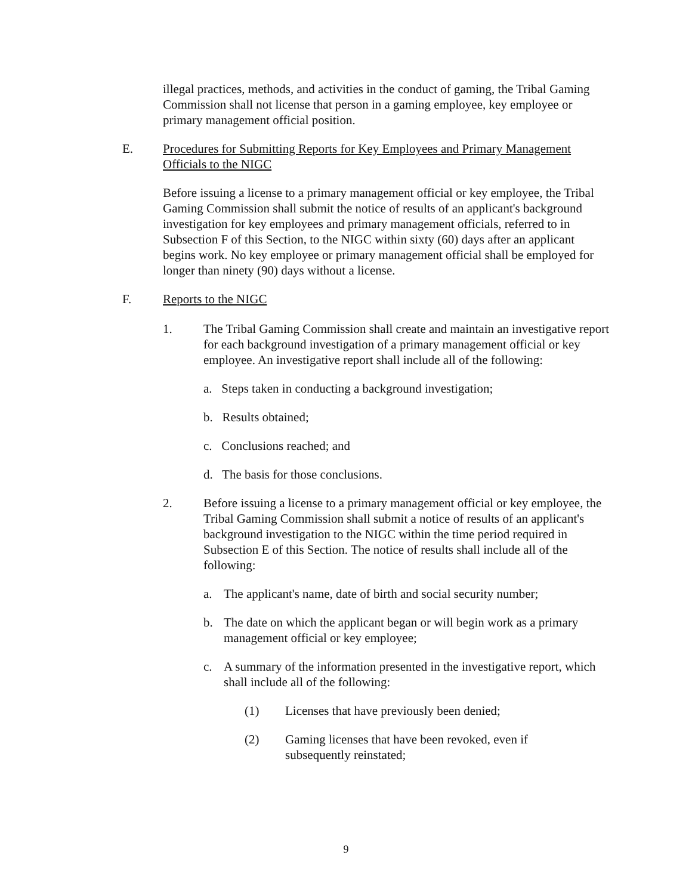illegal practices, methods, and activities in the conduct of gaming, the Tribal Gaming Commission shall not license that person in a gaming employee, key employee or primary management official position.
E. Procedures for Submitting Reports for Key Employees and Primary Management Officials to the NIGC
Before issuing a license to a primary management official or key employee, the Tribal Gaming Commission shall submit the notice of results of an applicant's background investigation for key employees and primary management officials, referred to in Subsection F of this Section, to the NIGC within sixty (60) days after an applicant begins work. No key employee or primary management official shall be employed for longer than ninety (90) days without a license.
F. Reports to the NIGC
1. The Tribal Gaming Commission shall create and maintain an investigative report for each background investigation of a primary management official or key employee. An investigative report shall include all of the following:
a. Steps taken in conducting a background investigation;
b. Results obtained;
c. Conclusions reached; and
d. The basis for those conclusions.
2. Before issuing a license to a primary management official or key employee, the Tribal Gaming Commission shall submit a notice of results of an applicant's background investigation to the NIGC within the time period required in Subsection E of this Section. The notice of results shall include all of the following:
a. The applicant's name, date of birth and social security number;
b. The date on which the applicant began or will begin work as a primary management official or key employee;
c. A summary of the information presented in the investigative report, which shall include all of the following:
(1) Licenses that have previously been denied;
(2) Gaming licenses that have been revoked, even if subsequently reinstated;
9